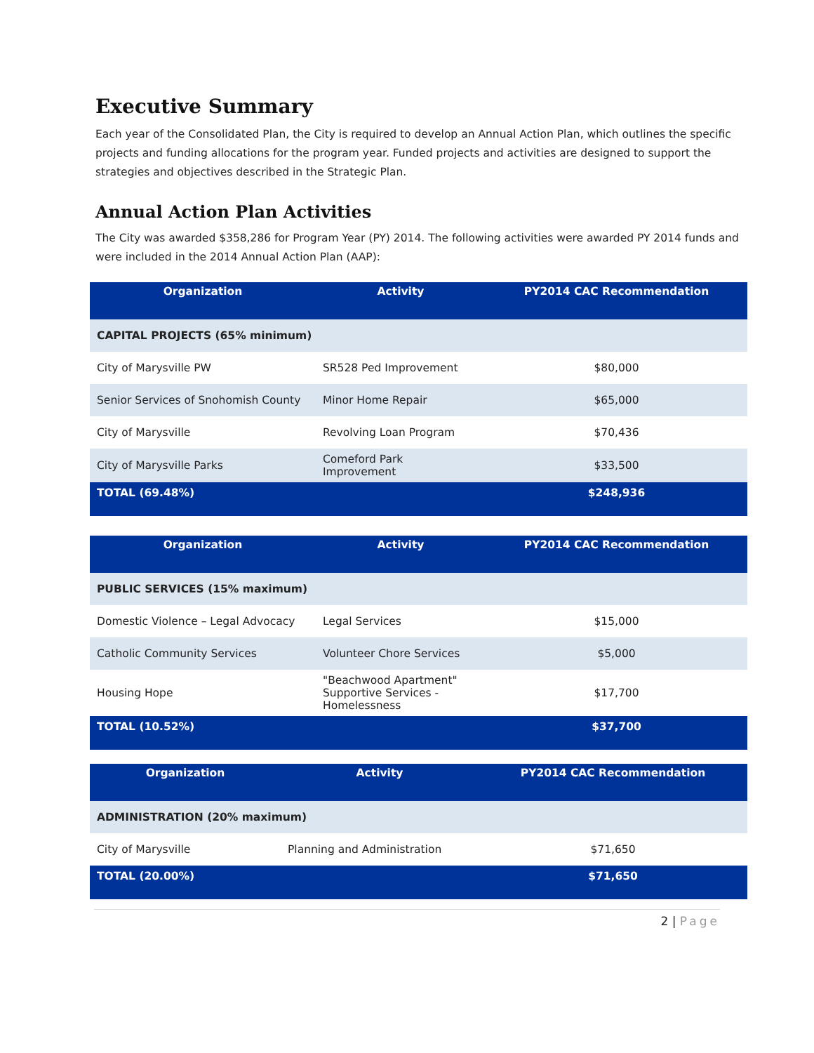Executive Summary
Each year of the Consolidated Plan, the City is required to develop an Annual Action Plan, which outlines the specific projects and funding allocations for the program year. Funded projects and activities are designed to support the strategies and objectives described in the Strategic Plan.
Annual Action Plan Activities
The City was awarded $358,286 for Program Year (PY) 2014. The following activities were awarded PY 2014 funds and were included in the 2014 Annual Action Plan (AAP):
| Organization | Activity | PY2014 CAC Recommendation |
| --- | --- | --- |
| CAPITAL PROJECTS (65% minimum) | | |
| City of Marysville PW | SR528 Ped Improvement | $80,000 |
| Senior Services of Snohomish County | Minor Home Repair | $65,000 |
| City of Marysville | Revolving Loan Program | $70,436 |
| City of Marysville Parks | Comeford Park Improvement | $33,500 |
| TOTAL (69.48%) | | $248,936 |
| Organization | Activity | PY2014 CAC Recommendation |
| --- | --- | --- |
| PUBLIC SERVICES (15% maximum) | | |
| Domestic Violence – Legal Advocacy | Legal Services | $15,000 |
| Catholic Community Services | Volunteer Chore Services | $5,000 |
| Housing Hope | "Beachwood Apartment" Supportive Services - Homelessness | $17,700 |
| TOTAL (10.52%) | | $37,700 |
| Organization | Activity | PY2014 CAC Recommendation |
| --- | --- | --- |
| ADMINISTRATION (20% maximum) | | |
| City of Marysville | Planning and Administration | $71,650 |
| TOTAL (20.00%) | | $71,650 |
2 | Page